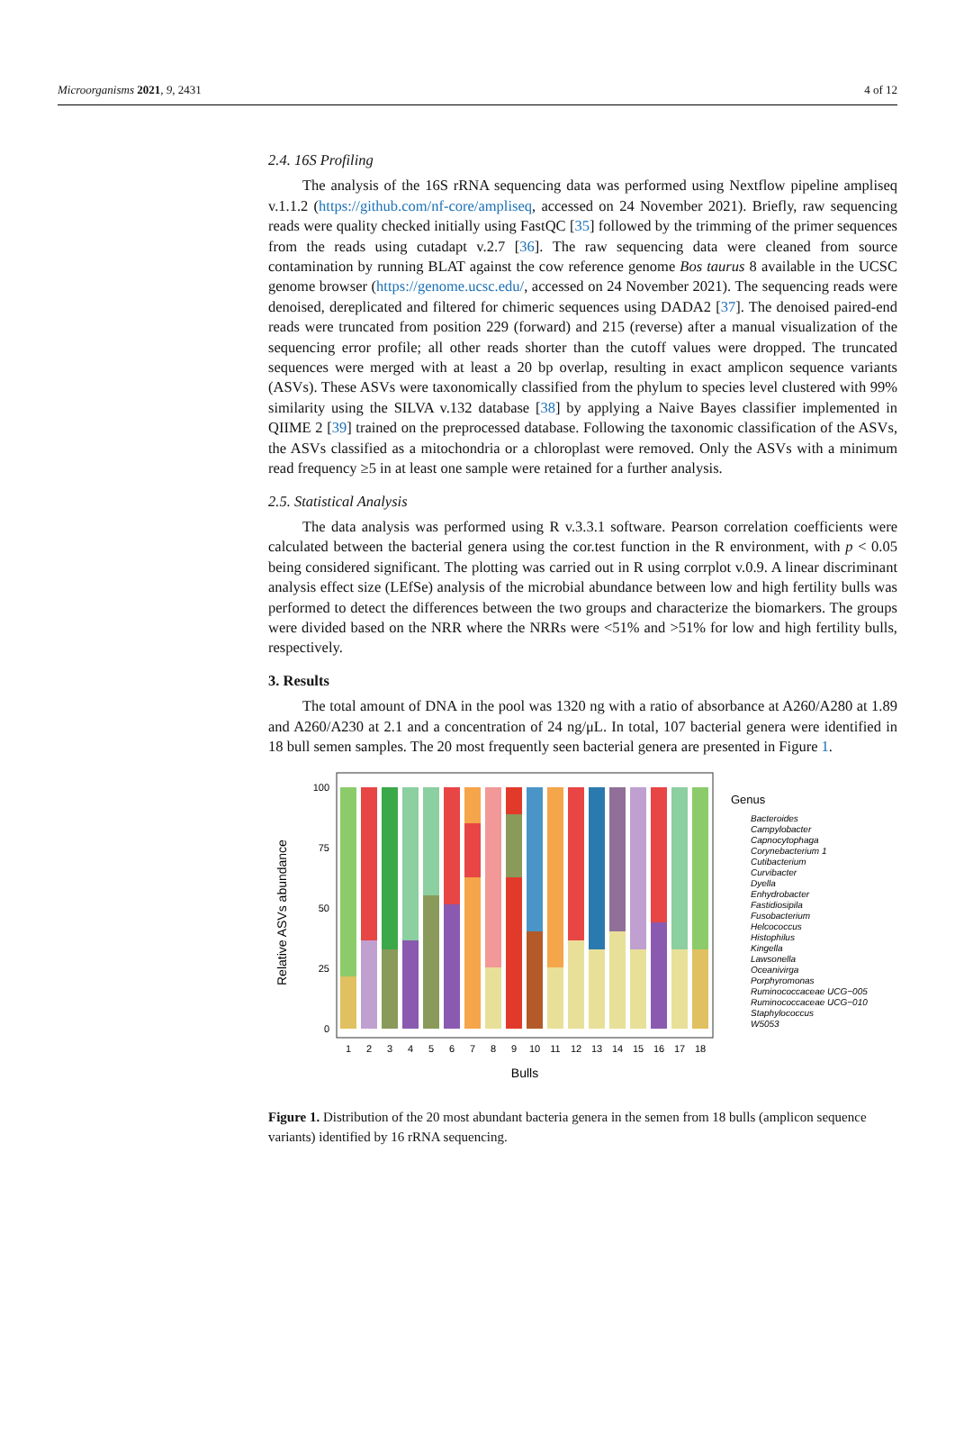Microorganisms 2021, 9, 2431 4 of 12
2.4. 16S Profiling
The analysis of the 16S rRNA sequencing data was performed using Nextflow pipeline ampliseq v.1.1.2 (https://github.com/nf-core/ampliseq, accessed on 24 November 2021). Briefly, raw sequencing reads were quality checked initially using FastQC [35] followed by the trimming of the primer sequences from the reads using cutadapt v.2.7 [36]. The raw sequencing data were cleaned from source contamination by running BLAT against the cow reference genome Bos taurus 8 available in the UCSC genome browser (https://genome.ucsc.edu/, accessed on 24 November 2021). The sequencing reads were denoised, dereplicated and filtered for chimeric sequences using DADA2 [37]. The denoised paired-end reads were truncated from position 229 (forward) and 215 (reverse) after a manual visualization of the sequencing error profile; all other reads shorter than the cutoff values were dropped. The truncated sequences were merged with at least a 20 bp overlap, resulting in exact amplicon sequence variants (ASVs). These ASVs were taxonomically classified from the phylum to species level clustered with 99% similarity using the SILVA v.132 database [38] by applying a Naive Bayes classifier implemented in QIIME 2 [39] trained on the preprocessed database. Following the taxonomic classification of the ASVs, the ASVs classified as a mitochondria or a chloroplast were removed. Only the ASVs with a minimum read frequency ≥5 in at least one sample were retained for a further analysis.
2.5. Statistical Analysis
The data analysis was performed using R v.3.3.1 software. Pearson correlation coefficients were calculated between the bacterial genera using the cor.test function in the R environment, with p < 0.05 being considered significant. The plotting was carried out in R using corrplot v.0.9. A linear discriminant analysis effect size (LEfSe) analysis of the microbial abundance between low and high fertility bulls was performed to detect the differences between the two groups and characterize the biomarkers. The groups were divided based on the NRR where the NRRs were <51% and >51% for low and high fertility bulls, respectively.
3. Results
The total amount of DNA in the pool was 1320 ng with a ratio of absorbance at A260/A280 at 1.89 and A260/A230 at 2.1 and a concentration of 24 ng/μL. In total, 107 bacterial genera were identified in 18 bull semen samples. The 20 most frequently seen bacterial genera are presented in Figure 1.
Relative ASVs abundance
100
75
50
25
0
1
2
3
4
5
6
7
8
9
10
11
12
13
14
15
16
17
18
Bulls
Genus
Bacteroides
Campylobacter
Capnocytophaga
Corynebacterium 1
Cutibacterium
Curvibacter
Dyella
Enhydrobacter
Fastidiosipila
Fusobacterium
Helcococcus
Histophilus
Kingella
Lawsonella
Oceanivirga
Porphyromonas
Ruminococcaceae UCG−005
Ruminococcaceae UCG−010
Staphylococcus
W5053
Figure 1. Distribution of the 20 most abundant bacteria genera in the semen from 18 bulls (amplicon sequence variants) identified by 16 rRNA sequencing.